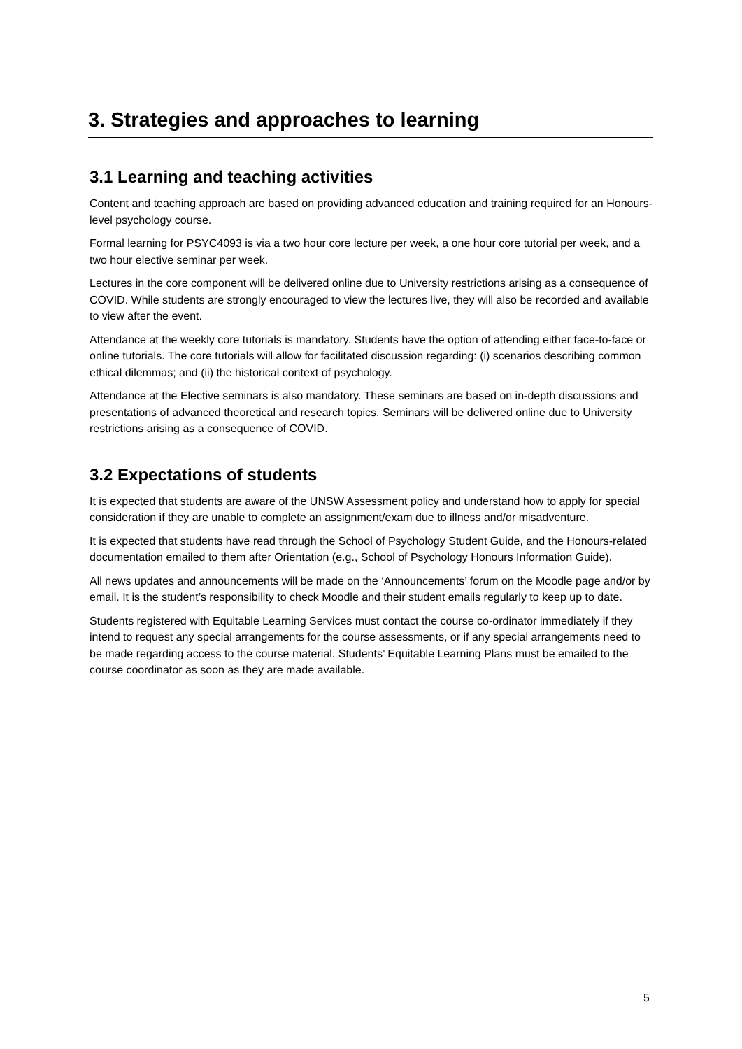3. Strategies and approaches to learning
3.1 Learning and teaching activities
Content and teaching approach are based on providing advanced education and training required for an Honours-level psychology course.
Formal learning for PSYC4093 is via a two hour core lecture per week, a one hour core tutorial per week, and a two hour elective seminar per week.
Lectures in the core component will be delivered online due to University restrictions arising as a consequence of COVID. While students are strongly encouraged to view the lectures live, they will also be recorded and available to view after the event.
Attendance at the weekly core tutorials is mandatory. Students have the option of attending either face-to-face or online tutorials. The core tutorials will allow for facilitated discussion regarding: (i) scenarios describing common ethical dilemmas; and (ii) the historical context of psychology.
Attendance at the Elective seminars is also mandatory. These seminars are based on in-depth discussions and presentations of advanced theoretical and research topics. Seminars will be delivered online due to University restrictions arising as a consequence of COVID.
3.2 Expectations of students
It is expected that students are aware of the UNSW Assessment policy and understand how to apply for special consideration if they are unable to complete an assignment/exam due to illness and/or misadventure.
It is expected that students have read through the School of Psychology Student Guide, and the Honours-related documentation emailed to them after Orientation (e.g., School of Psychology Honours Information Guide).
All news updates and announcements will be made on the ‘Announcements’ forum on the Moodle page and/or by email. It is the student’s responsibility to check Moodle and their student emails regularly to keep up to date.
Students registered with Equitable Learning Services must contact the course co-ordinator immediately if they intend to request any special arrangements for the course assessments, or if any special arrangements need to be made regarding access to the course material. Students’ Equitable Learning Plans must be emailed to the course coordinator as soon as they are made available.
5